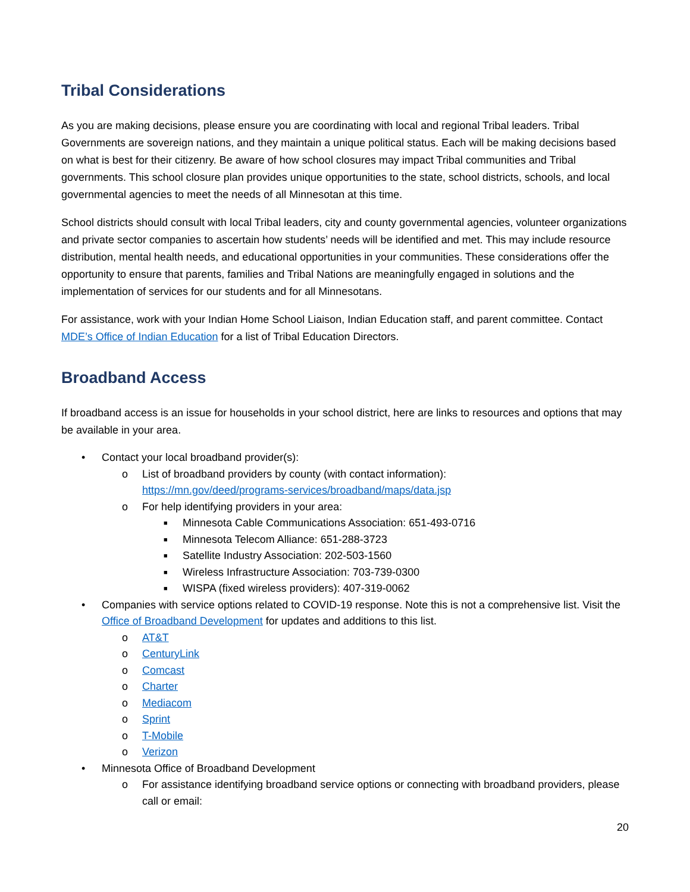Tribal Considerations
As you are making decisions, please ensure you are coordinating with local and regional Tribal leaders. Tribal Governments are sovereign nations, and they maintain a unique political status. Each will be making decisions based on what is best for their citizenry. Be aware of how school closures may impact Tribal communities and Tribal governments. This school closure plan provides unique opportunities to the state, school districts, schools, and local governmental agencies to meet the needs of all Minnesotan at this time.
School districts should consult with local Tribal leaders, city and county governmental agencies, volunteer organizations and private sector companies to ascertain how students’ needs will be identified and met. This may include resource distribution, mental health needs, and educational opportunities in your communities. These considerations offer the opportunity to ensure that parents, families and Tribal Nations are meaningfully engaged in solutions and the implementation of services for our students and for all Minnesotans.
For assistance, work with your Indian Home School Liaison, Indian Education staff, and parent committee. Contact MDE’s Office of Indian Education for a list of Tribal Education Directors.
Broadband Access
If broadband access is an issue for households in your school district, here are links to resources and options that may be available in your area.
• Contact your local broadband provider(s):
o List of broadband providers by county (with contact information):
https://mn.gov/deed/programs-services/broadband/maps/data.jsp
o For help identifying providers in your area:
■ Minnesota Cable Communications Association: 651-493-0716
■ Minnesota Telecom Alliance: 651-288-3723
■ Satellite Industry Association: 202-503-1560
■ Wireless Infrastructure Association: 703-739-0300
■ WISPA (fixed wireless providers): 407-319-0062
• Companies with service options related to COVID-19 response. Note this is not a comprehensive list. Visit the Office of Broadband Development for updates and additions to this list.
o AT&T
o CenturyLink
o Comcast
o Charter
o Mediacom
o Sprint
o T-Mobile
o Verizon
• Minnesota Office of Broadband Development
o For assistance identifying broadband service options or connecting with broadband providers, please call or email:
20